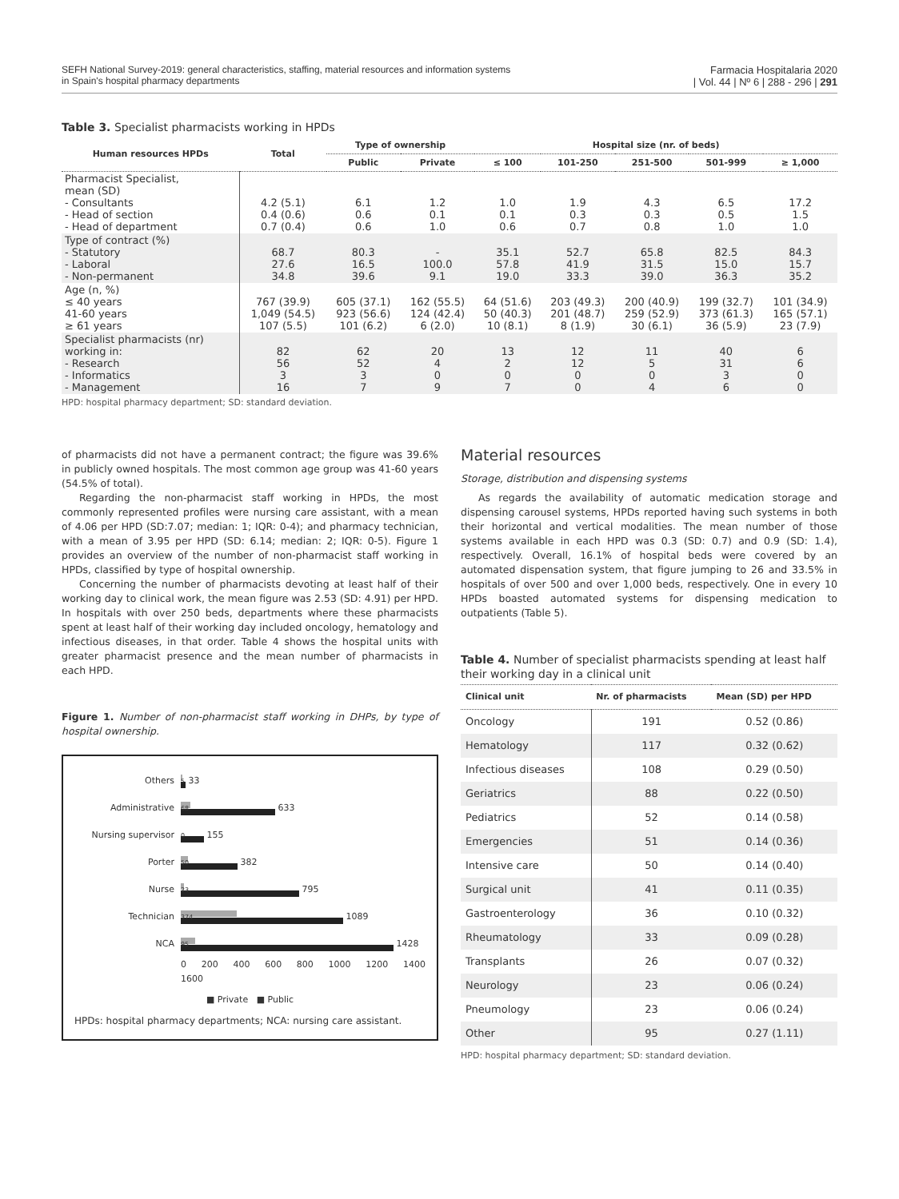SEFH National Survey-2019: general characteristics, staffing, material resources and information systems
in Spain's hospital pharmacy departments
Farmacia Hospitalaria 2020
| Vol. 44 | Nº 6 | 288 - 296 | 291
Table 3. Specialist pharmacists working in HPDs
| Human resources HPDs | Total | Type of ownership | | Hospital size (nr. of beds) | | | | |
| --- | --- | --- | --- | --- | --- | --- | --- | --- |
| | | Public | Private | ≤ 100 | 101-250 | 251-500 | 501-999 | ≥ 1,000 |
| Pharmacist Specialist, mean (SD) - Consultants - Head of section - Head of department | 4.2 (5.1) 0.4 (0.6) 0.7 (0.4) | 6.1 0.6 0.6 | 1.2 0.1 1.0 | 1.0 0.1 0.6 | 1.9 0.3 0.7 | 4.3 0.3 0.8 | 6.5 0.5 1.0 | 17.2 1.5 1.0 |
| Type of contract (%) - Statutory - Laboral - Non-permanent | 68.7 27.6 34.8 | 80.3 16.5 39.6 | - 100.0 9.1 | 35.1 57.8 19.0 | 52.7 41.9 33.3 | 65.8 31.5 39.0 | 82.5 15.0 36.3 | 84.3 15.7 35.2 |
| Age (n, %) ≤ 40 years 41-60 years ≥ 61 years | 767 (39.9) 1,049 (54.5) 107 (5.5) | 605 (37.1) 923 (56.6) 101 (6.2) | 162 (55.5) 124 (42.4) 6 (2.0) | 64 (51.6) 50 (40.3) 10 (8.1) | 203 (49.3) 201 (48.7) 8 (1.9) | 200 (40.9) 259 (52.9) 30 (6.1) | 199 (32.7) 373 (61.3) 36 (5.9) | 101 (34.9) 165 (57.1) 23 (7.9) |
| Specialist pharmacists (nr) working in: - Research - Informatics - Management | 82 56 3 16 | 62 52 3 7 | 20 4 0 9 | 13 2 0 7 | 12 12 0 0 | 11 5 0 4 | 40 31 3 6 | 6 6 0 0 |
HPD: hospital pharmacy department; SD: standard deviation.
of pharmacists did not have a permanent contract; the figure was 39.6% in publicly owned hospitals. The most common age group was 41-60 years (54.5% of total).
Regarding the non-pharmacist staff working in HPDs, the most commonly represented profiles were nursing care assistant, with a mean of 4.06 per HPD (SD:7.07; median: 1; IQR: 0-4); and pharmacy technician, with a mean of 3.95 per HPD (SD: 6.14; median: 2; IQR: 0-5). Figure 1 provides an overview of the number of non-pharmacist staff working in HPDs, classified by type of hospital ownership.
Concerning the number of pharmacists devoting at least half of their working day to clinical work, the mean figure was 2.53 (SD: 4.91) per HPD. In hospitals with over 250 beds, departments where these pharmacists spent at least half of their working day included oncology, hematology and infectious diseases, in that order. Table 4 shows the hospital units with greater pharmacist presence and the mean number of pharmacists in each HPD.
Figure 1. Number of non-pharmacist staff working in DHPs, by type of hospital ownership.
Others
5
33
Administrative
68
633
Nursing supervisor
0
155
Porter
50
382
Nurse
23
795
Technician
374
1089
NCA
95
1428
0 200 400 600 800 1000 1200 1400 1600
■ Private ■ Public
HPDs: hospital pharmacy departments; NCA: nursing care assistant.
Material resources
Storage, distribution and dispensing systems
As regards the availability of automatic medication storage and dispensing carousel systems, HPDs reported having such systems in both their horizontal and vertical modalities. The mean number of those systems available in each HPD was 0.3 (SD: 0.7) and 0.9 (SD: 1.4), respectively. Overall, 16.1% of hospital beds were covered by an automated dispensation system, that figure jumping to 26 and 33.5% in hospitals of over 500 and over 1,000 beds, respectively. One in every 10 HPDs boasted automated systems for dispensing medication to outpatients (Table 5).
Table 4. Number of specialist pharmacists spending at least half their working day in a clinical unit
| Clinical unit | Nr. of pharmacists | Mean (SD) per HPD |
| --- | --- | --- |
| Oncology | 191 | 0.52 (0.86) |
| Hematology | 117 | 0.32 (0.62) |
| Infectious diseases | 108 | 0.29 (0.50) |
| Geriatrics | 88 | 0.22 (0.50) |
| Pediatrics | 52 | 0.14 (0.58) |
| Emergencies | 51 | 0.14 (0.36) |
| Intensive care | 50 | 0.14 (0.40) |
| Surgical unit | 41 | 0.11 (0.35) |
| Gastroenterology | 36 | 0.10 (0.32) |
| Rheumatology | 33 | 0.09 (0.28) |
| Transplants | 26 | 0.07 (0.32) |
| Neurology | 23 | 0.06 (0.24) |
| Pneumology | 23 | 0.06 (0.24) |
| Other | 95 | 0.27 (1.11) |
HPD: hospital pharmacy department; SD: standard deviation.